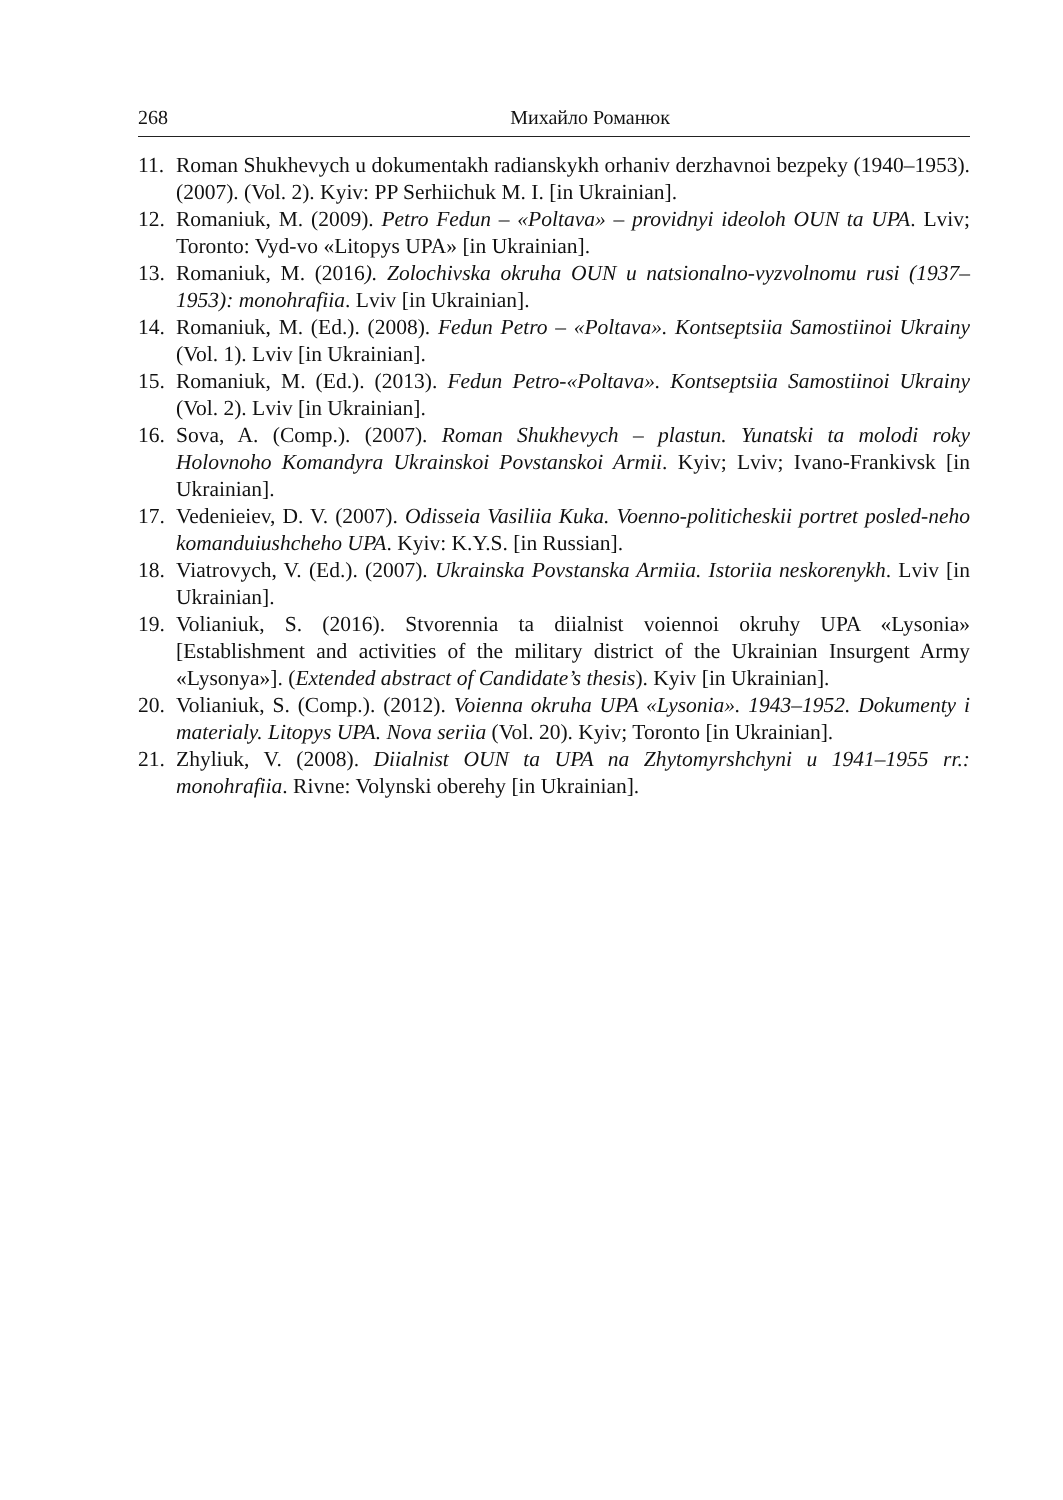268 Михайло Романюк
11. Roman Shukhevych u dokumentakh radianskykh orhaniv derzhavnoi bezpeky (1940–1953). (2007). (Vol. 2). Kyiv: PP Serhiichuk M. I. [in Ukrainian].
12. Romaniuk, M. (2009). Petro Fedun – «Poltava» – providnyi ideoloh OUN ta UPA. Lviv; Toronto: Vyd-vo «Litopys UPA» [in Ukrainian].
13. Romaniuk, M. (2016). Zolochivska okruha OUN u natsionalno-vyzvolnomu rusi (1937–1953): monohrafiia. Lviv [in Ukrainian].
14. Romaniuk, M. (Ed.). (2008). Fedun Petro – «Poltava». Kontseptsiia Samostiinoi Ukrainy (Vol. 1). Lviv [in Ukrainian].
15. Romaniuk, M. (Ed.). (2013). Fedun Petro-«Poltava». Kontseptsiia Samostiinoi Ukrainy (Vol. 2). Lviv [in Ukrainian].
16. Sova, A. (Comp.). (2007). Roman Shukhevych – plastun. Yunatski ta molodi roky Holovnoho Komandyra Ukrainskoi Povstanskoi Armii. Kyiv; Lviv; Ivano-Frankivsk [in Ukrainian].
17. Vedenieiev, D. V. (2007). Odisseia Vasiliia Kuka. Voenno-politicheskii portret posled-neho komanduiushcheho UPA. Kyiv: K.Y.S. [in Russian].
18. Viatrovych, V. (Ed.). (2007). Ukrainska Povstanska Armiia. Istoriia neskorenykh. Lviv [in Ukrainian].
19. Volianiuk, S. (2016). Stvorennia ta diialnist voiennoi okruhy UPA «Lysonia» [Establishment and activities of the military district of the Ukrainian Insurgent Army «Lysonya»]. (Extended abstract of Candidate’s thesis). Kyiv [in Ukrainian].
20. Volianiuk, S. (Comp.). (2012). Voienna okruha UPA «Lysonia». 1943–1952. Dokumenty i materialy. Litopys UPA. Nova seriia (Vol. 20). Kyiv; Toronto [in Ukrainian].
21. Zhyliuk, V. (2008). Diialnist OUN ta UPA na Zhytomyrshchyni u 1941–1955 rr.: monohrafiia. Rivne: Volynski oberehy [in Ukrainian].